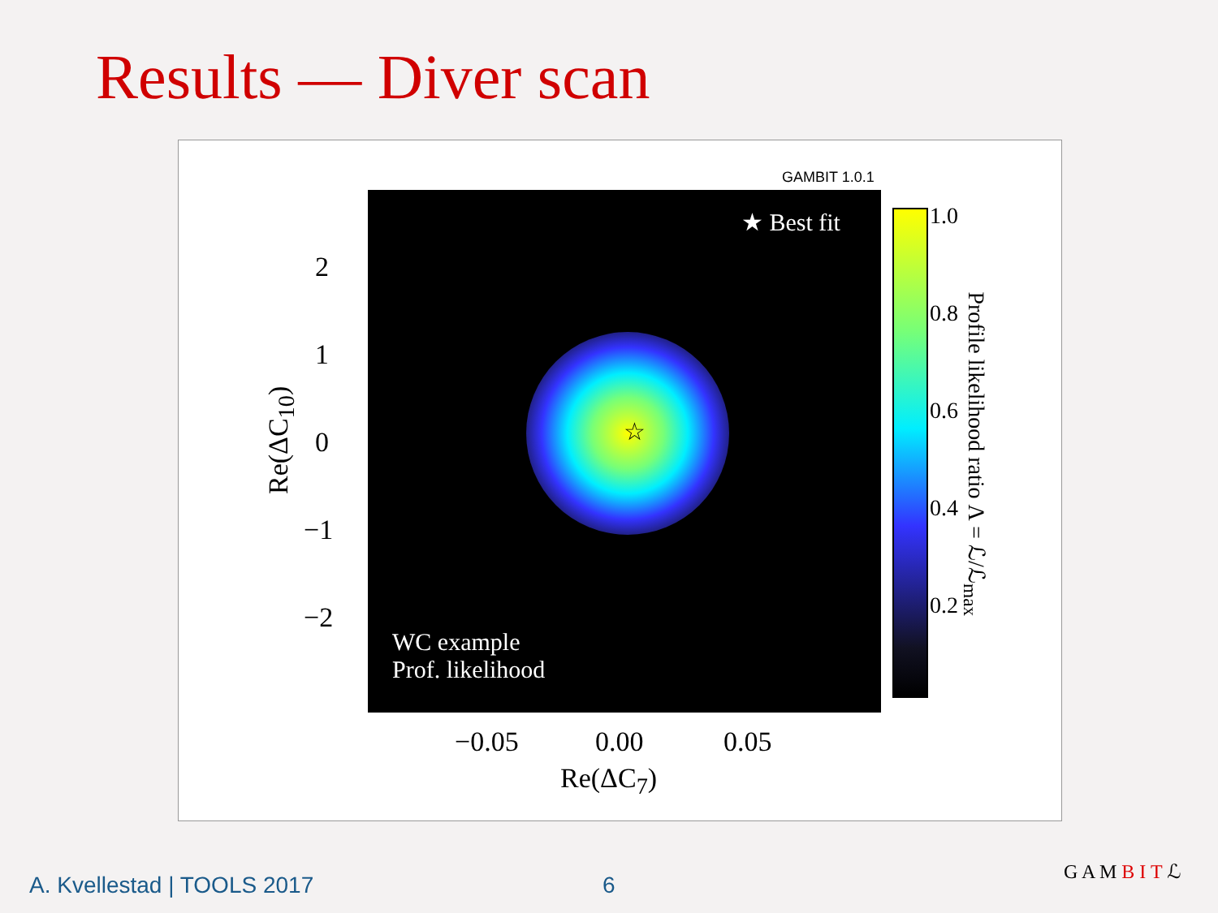Results — Diver scan
GAMBIT 1.0.1
★ Best fit
WC example
Prof. likelihood
☆
2
1
0
−1
−2
Re(ΔC<sub>10</sub>)
−0.05 0.00 0.05
Re(ΔC<sub>7</sub>)
1.0
0.8
0.6
0.4
0.2
Profile likelihood ratio Λ = ℒ/ℒ<sub>max</sub>
A. Kvellestad | TOOLS 2017 6
G A M B I T ℒ